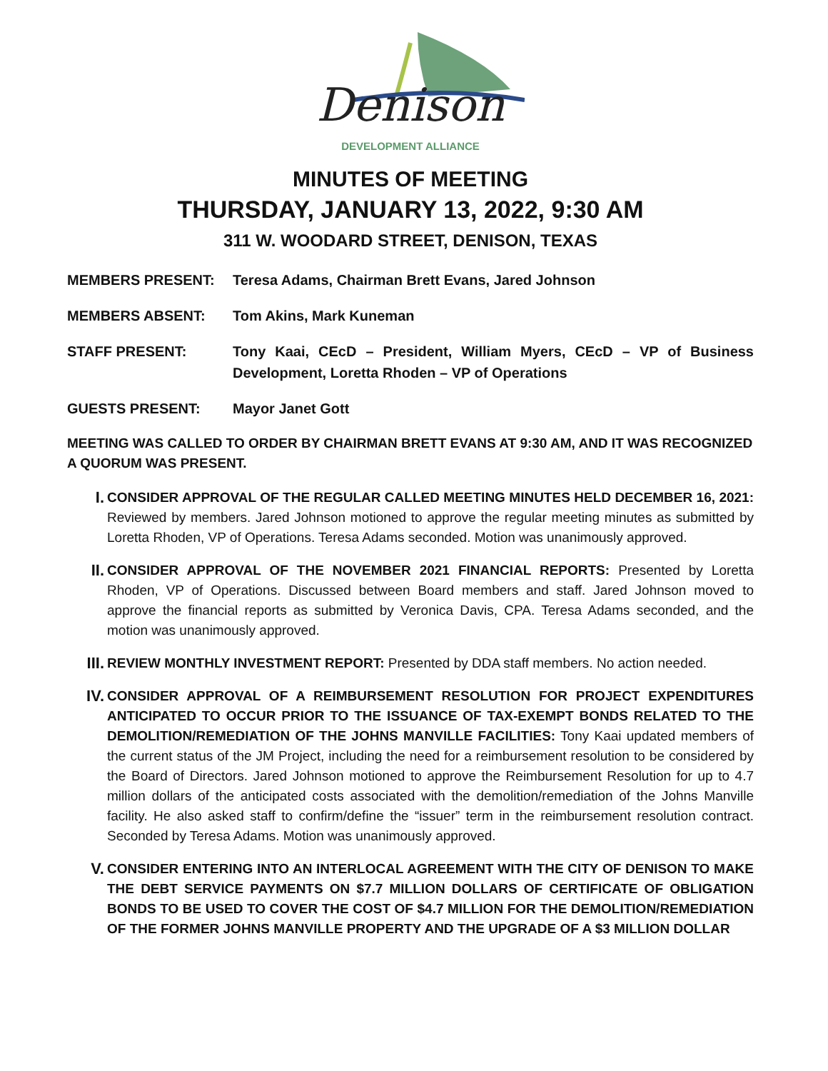Denison
DEVELOPMENT ALLIANCE
MINUTES OF MEETING
THURSDAY, JANUARY 13, 2022, 9:30 AM
311 W. WOODARD STREET, DENISON, TEXAS
MEMBERS PRESENT: Teresa Adams, Chairman Brett Evans, Jared Johnson
MEMBERS ABSENT: Tom Akins, Mark Kuneman
STAFF PRESENT: Tony Kaai, CEcD – President, William Myers, CEcD – VP of Business Development, Loretta Rhoden – VP of Operations
GUESTS PRESENT: Mayor Janet Gott
MEETING WAS CALLED TO ORDER BY CHAIRMAN BRETT EVANS AT 9:30 AM, AND IT WAS RECOGNIZED A QUORUM WAS PRESENT.
I.
CONSIDER APPROVAL OF THE REGULAR CALLED MEETING MINUTES HELD DECEMBER 16, 2021: Reviewed by members. Jared Johnson motioned to approve the regular meeting minutes as submitted by Loretta Rhoden, VP of Operations. Teresa Adams seconded. Motion was unanimously approved.
II.
CONSIDER APPROVAL OF THE NOVEMBER 2021 FINANCIAL REPORTS: Presented by Loretta Rhoden, VP of Operations. Discussed between Board members and staff. Jared Johnson moved to approve the financial reports as submitted by Veronica Davis, CPA. Teresa Adams seconded, and the motion was unanimously approved.
III.
REVIEW MONTHLY INVESTMENT REPORT: Presented by DDA staff members. No action needed.
IV.
CONSIDER APPROVAL OF A REIMBURSEMENT RESOLUTION FOR PROJECT EXPENDITURES ANTICIPATED TO OCCUR PRIOR TO THE ISSUANCE OF TAX-EXEMPT BONDS RELATED TO THE DEMOLITION/REMEDIATION OF THE JOHNS MANVILLE FACILITIES: Tony Kaai updated members of the current status of the JM Project, including the need for a reimbursement resolution to be considered by the Board of Directors. Jared Johnson motioned to approve the Reimbursement Resolution for up to 4.7 million dollars of the anticipated costs associated with the demolition/remediation of the Johns Manville facility. He also asked staff to confirm/define the “issuer” term in the reimbursement resolution contract. Seconded by Teresa Adams. Motion was unanimously approved.
V.
CONSIDER ENTERING INTO AN INTERLOCAL AGREEMENT WITH THE CITY OF DENISON TO MAKE THE DEBT SERVICE PAYMENTS ON $7.7 MILLION DOLLARS OF CERTIFICATE OF OBLIGATION BONDS TO BE USED TO COVER THE COST OF $4.7 MILLION FOR THE DEMOLITION/REMEDIATION OF THE FORMER JOHNS MANVILLE PROPERTY AND THE UPGRADE OF A $3 MILLION DOLLAR